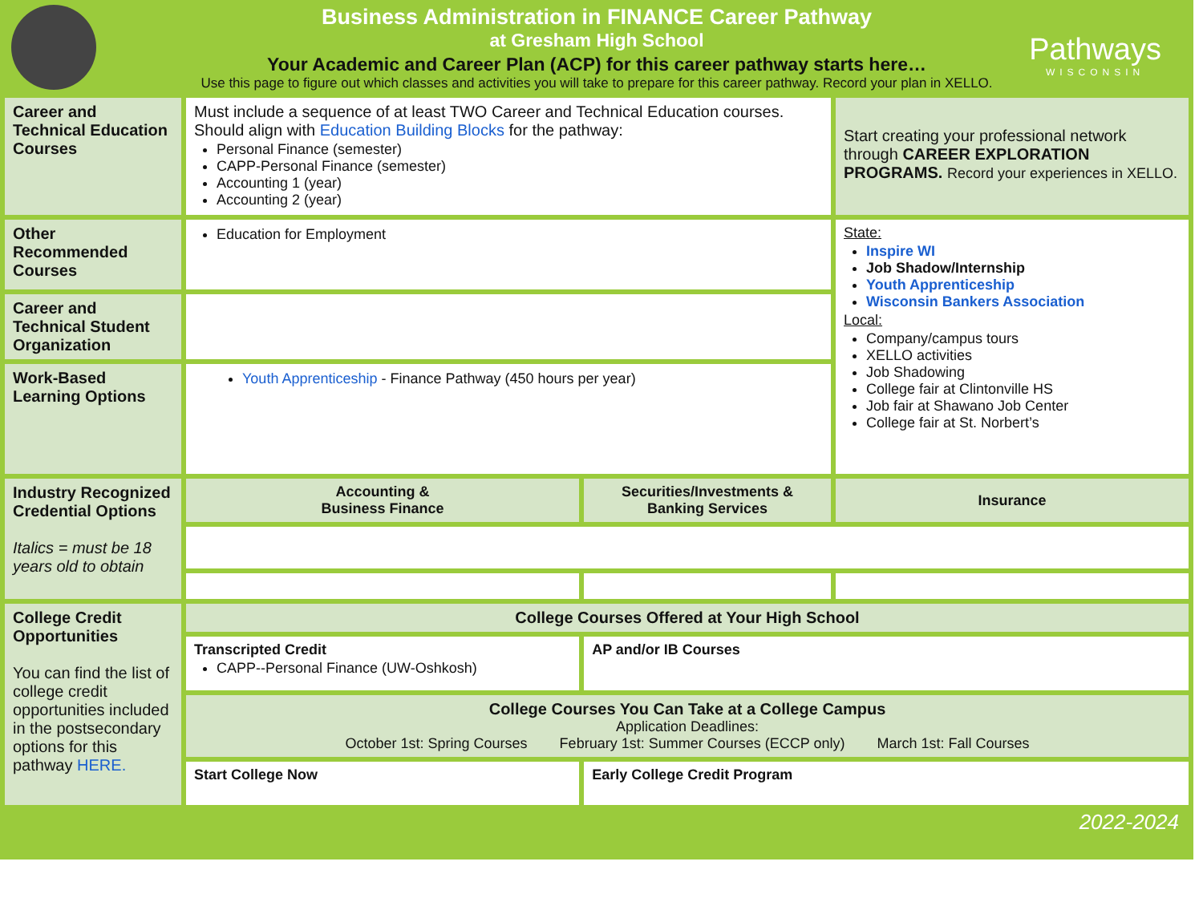Business Administration in FINANCE Career Pathway
at Gresham High School
Your Academic and Career Plan (ACP) for this career pathway starts here…
Use this page to figure out which classes and activities you will take to prepare for this career pathway. Record your plan in XELLO.
Pathways
WISCONSIN
| Career and Technical Education Courses | Must include a sequence of at least TWO Career and Technical Education courses. Should align with Education Building Blocks for the pathway: Personal Finance (semester) CAPP-Personal Finance (semester) Accounting 1 (year) Accounting 2 (year) | | Start creating your professional network through CAREER EXPLORATION PROGRAMS. Record your experiences in XELLO. |
| Other Recommended Courses | Education for Employment | | State: Inspire WI Job Shadow/Internship Youth Apprenticeship Wisconsin Bankers Association Local: Company/campus tours XELLO activities Job Shadowing College fair at Clintonville HS Job fair at Shawano Job Center College fair at St. Norbert’s |
| Career and Technical Student Organization | | | |
| Work-Based Learning Options | Youth Apprenticeship - Finance Pathway (450 hours per year) | | |
| Industry Recognized Credential Options Italics = must be 18 years old to obtain | Accounting & Business Finance | Securities/Investments & Banking Services | Insurance |
| College Credit Opportunities You can find the list of college credit opportunities included in the postsecondary options for this pathway HERE. | College Courses Offered at Your High School | | |
| | Transcripted Credit CAPP--Personal Finance (UW-Oshkosh) | AP and/or IB Courses | |
| | College Courses You Can Take at a College Campus Application Deadlines: October 1st: Spring Courses February 1st: Summer Courses (ECCP only) March 1st: Fall Courses | | |
| | Start College Now | Early College Credit Program | |
2022-2024